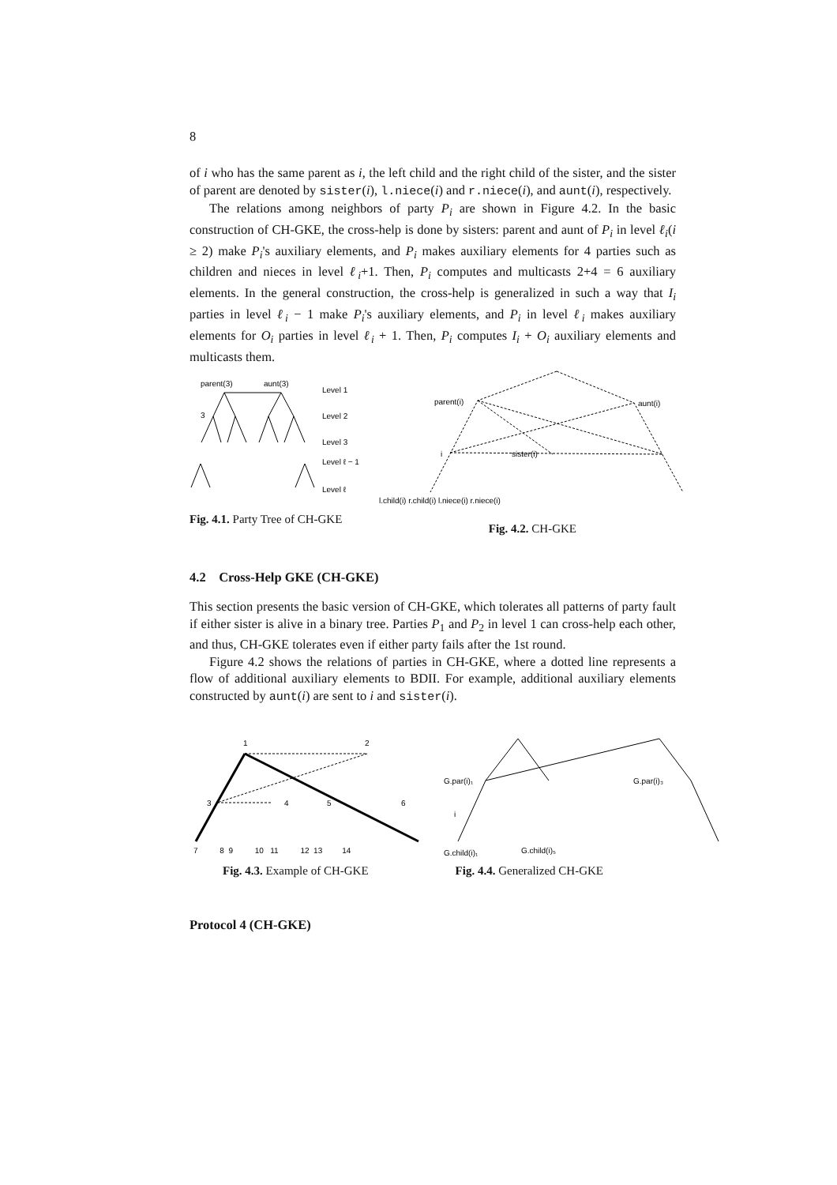8
of i who has the same parent as i, the left child and the right child of the sister, and the sister of parent are denoted by sister(i), l.niece(i) and r.niece(i), and aunt(i), respectively.
The relations among neighbors of party P<sub>i</sub> are shown in Figure 4.2. In the basic construction of CH-GKE, the cross-help is done by sisters: parent and aunt of P<sub>i</sub> in level ℓ<sub>i</sub>(i ≥ 2) make P<sub>i</sub>'s auxiliary elements, and P<sub>i</sub> makes auxiliary elements for 4 parties such as children and nieces in level ℓ<sub>i</sub>+1. Then, P<sub>i</sub> computes and multicasts 2+4 = 6 auxiliary elements. In the general construction, the cross-help is generalized in such a way that I<sub>i</sub> parties in level ℓ<sub>i</sub> − 1 make P<sub>i</sub>'s auxiliary elements, and P<sub>i</sub> in level ℓ<sub>i</sub> makes auxiliary elements for O<sub>i</sub> parties in level ℓ<sub>i</sub> + 1. Then, P<sub>i</sub> computes I<sub>i</sub> + O<sub>i</sub> auxiliary elements and multicasts them.
parent(3)
aunt(3)
Level 1
Level 2
Level 3
Level ℓ − 1
Level ℓ
3
parent(i)
aunt(i)
i
sister(i)
l.child(i) r.child(i) l.niece(i) r.niece(i)
Fig. 4.1. Party Tree of CH-GKE Fig. 4.2. CH-GKE
4.2 Cross-Help GKE (CH-GKE)
This section presents the basic version of CH-GKE, which tolerates all patterns of party fault if either sister is alive in a binary tree. Parties P<sub>1</sub> and P<sub>2</sub> in level 1 can cross-help each other, and thus, CH-GKE tolerates even if either party fails after the 1st round.
Figure 4.2 shows the relations of parties in CH-GKE, where a dotted line represents a flow of additional auxiliary elements to BDII. For example, additional auxiliary elements constructed by aunt(i) are sent to i and sister(i).
1
2
3
4
5
6
7 8 9 10 11 12 13 14
G.par(i)₁
G.par(i)₃
i
G.child(i)₁
G.child(i)₅
Fig. 4.3. Example of CH-GKE Fig. 4.4. Generalized CH-GKE
Protocol 4 (CH-GKE)